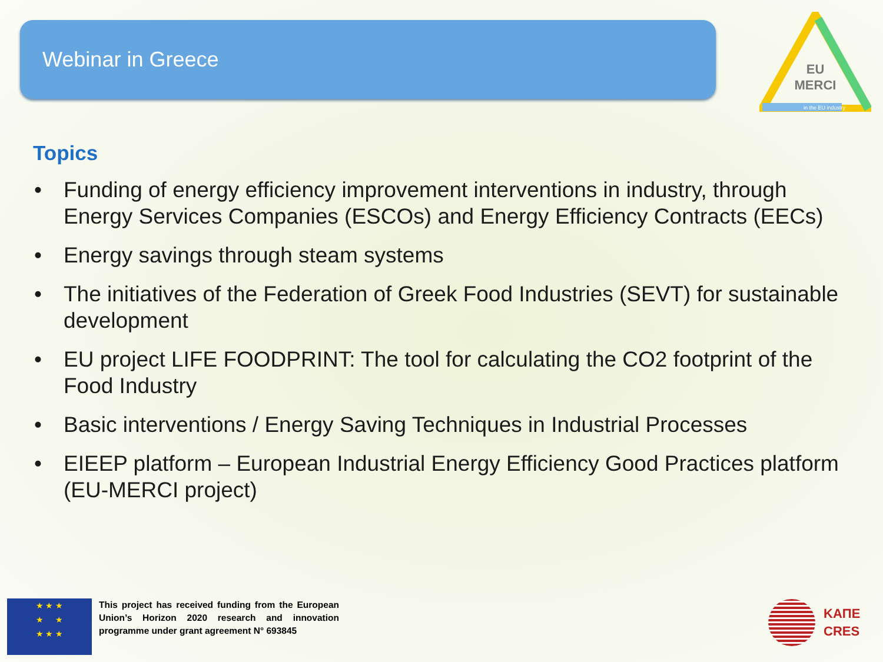Webinar in Greece
EU
MERCI
in the EU industry
Topics
• Funding of energy efficiency improvement interventions in industry, through Energy Services Companies (ESCOs) and Energy Efficiency Contracts (EECs)
• Energy savings through steam systems
• The initiatives of the Federation of Greek Food Industries (SEVT) for sustainable development
• EU project LIFE FOODPRINT: The tool for calculating the CO2 footprint of the Food Industry
• Basic interventions / Energy Saving Techniques in Industrial Processes
• EIEEP platform – European Industrial Energy Efficiency Good Practices platform (EU-MERCI project)
★ ★ ★
★ ★
★ ★ ★
This project has received funding from the European Union’s Horizon 2020 research and innovation programme under grant agreement N° 693845
ΚΑΠΕ
CRES